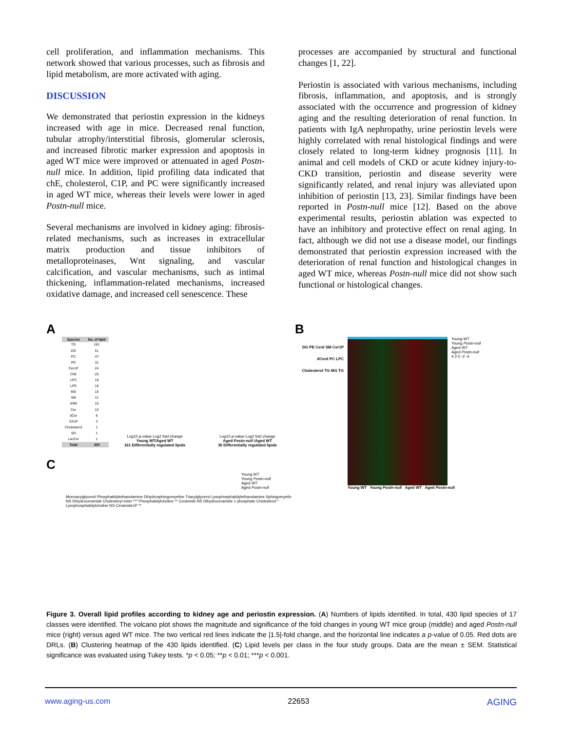cell proliferation, and inflammation mechanisms. This network showed that various processes, such as fibrosis and lipid metabolism, are more activated with aging.
DISCUSSION
We demonstrated that periostin expression in the kidneys increased with age in mice. Decreased renal function, tubular atrophy/interstitial fibrosis, glomerular sclerosis, and increased fibrotic marker expression and apoptosis in aged WT mice were improved or attenuated in aged Postn-null mice. In addition, lipid profiling data indicated that chE, cholesterol, C1P, and PC were significantly increased in aged WT mice, whereas their levels were lower in aged Postn-null mice.
Several mechanisms are involved in kidney aging: fibrosis-related mechanisms, such as increases in extracellular matrix production and tissue inhibitors of metalloproteinases, Wnt signaling, and vascular calcification, and vascular mechanisms, such as intimal thickening, inflammation-related mechanisms, increased oxidative damage, and increased cell senescence. These
processes are accompanied by structural and functional changes [1, 22].
Periostin is associated with various mechanisms, including fibrosis, inflammation, and apoptosis, and is strongly associated with the occurrence and progression of kidney aging and the resulting deterioration of renal function. In patients with IgA nephropathy, urine periostin levels were highly correlated with renal histological findings and were closely related to long-term kidney prognosis [11]. In animal and cell models of CKD or acute kidney injury-to-CKD transition, periostin and disease severity were significantly related, and renal injury was alleviated upon inhibition of periostin [13, 23]. Similar findings have been reported in Postn-null mice [12]. Based on the above experimental results, periostin ablation was expected to have an inhibitory and protective effect on renal aging. In fact, although we did not use a disease model, our findings demonstrated that periostin expression increased with the deterioration of renal function and histological changes in aged WT mice, whereas Postn-null mice did not show such functional or histological changes.
A
| Species | No. of lipid |
| --- | --- |
| TG | 161 |
| DG | 51 |
| PC | 47 |
| PE | 31 |
| Cer1P | 24 |
| ChE | 20 |
| LPC | 19 |
| LPE | 18 |
| MG | 16 |
| SM | 11 |
| dSM | 10 |
| Cer | 10 |
| dCer | 6 |
| SA1P | 3 |
| Cholesterol | 1 |
| SO | 1 |
| LacCer | 1 |
| Total | 430 |
Log10 p-value Log2 fold change
Young WT/Aged WT
161 Differentially regulated lipids
Log10 p-value Log2 fold change
Aged Postn-null /Aged WT
35 Differentially regulated lipids
C
Young WT
Young Postn-null
Aged WT
Aged Postn-null
Monoacylglycerol Phosphatidylethanolamine Dihydrosphingomyeline Triacylglycerol Lysophosphatidylethanolamine Sphingomyelin NS Dihydroceramide Cholesteryl ester *** Phosphatidylcholine ** Ceramide NS Dihydroceramide 1 phosphate Cholesterol * Lysophosphatidylcholine NS Ceramide1P **
B
DG PE Cerd SM Cer1P dCerd PC LPC Cholesterol TG MG TG
Young WT
Young Postn-null
Aged WT
Aged Postn-null
4 2 0 -2 -4
Young WT Young Postn-null Aged WT Aged Postn-null
Figure 3. Overall lipid profiles according to kidney age and periostin expression. (A) Numbers of lipids identified. In total, 430 lipid species of 17 classes were identified. The volcano plot shows the magnitude and significance of the fold changes in young WT mice group (middle) and aged Postn-null mice (right) versus aged WT mice. The two vertical red lines indicate the |1.5|-fold change, and the horizontal line indicates a p-value of 0.05. Red dots are DRLs. (B) Clustering heatmap of the 430 lipids identified. (C) Lipid levels per class in the four study groups. Data are the mean ± SEM. Statistical significance was evaluated using Tukey tests. *p < 0.05; **p < 0.01; ***p < 0.001.
www.aging-us.com 22653 AGING